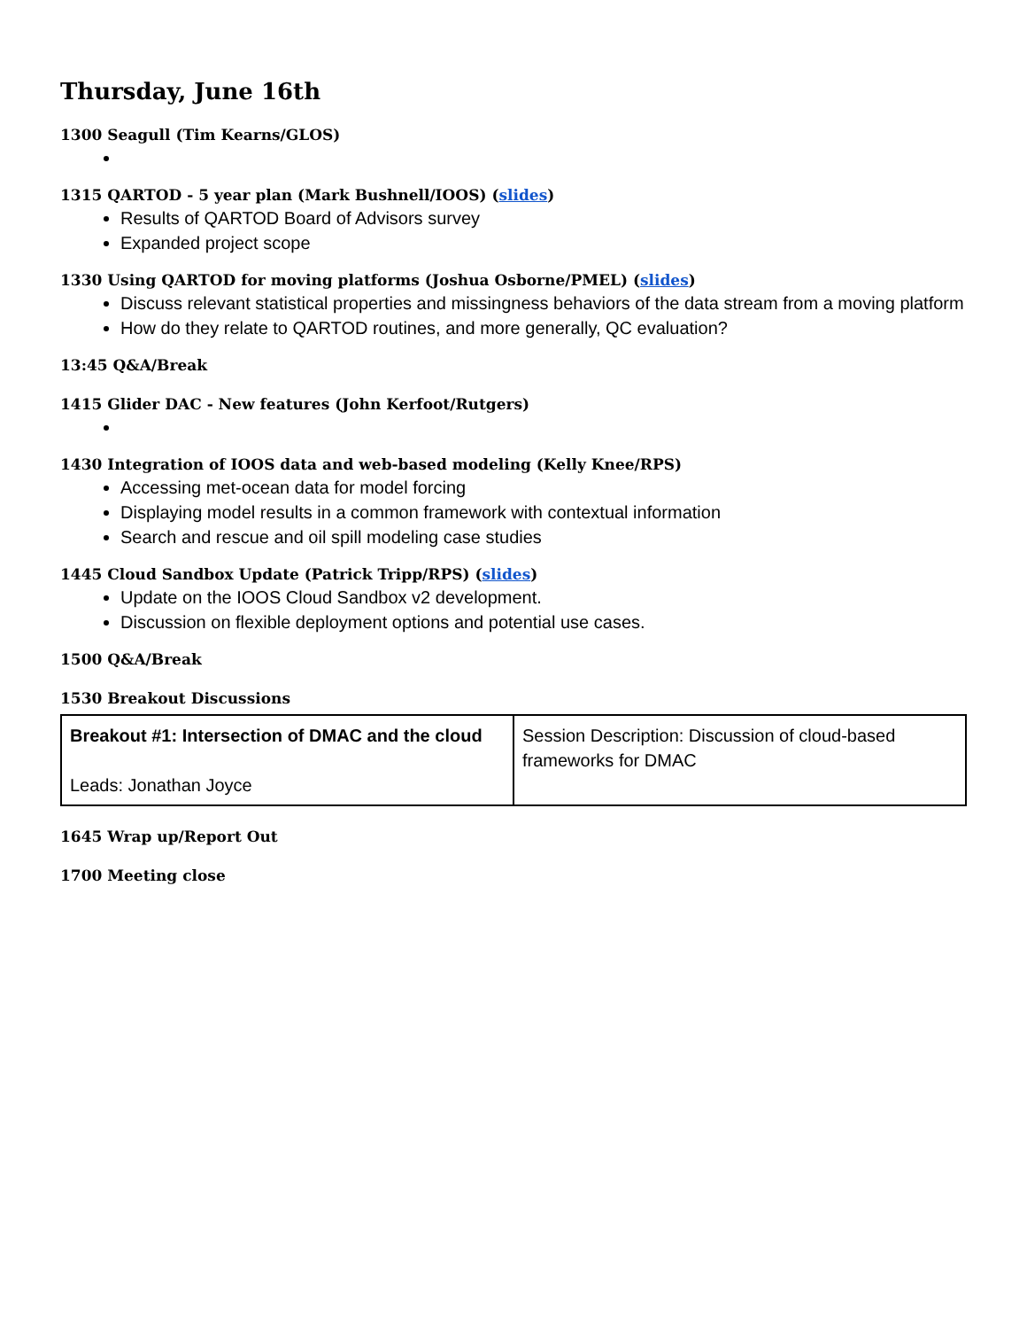Thursday, June 16th
1300 Seagull (Tim Kearns/GLOS)
1315 QARTOD - 5 year plan (Mark Bushnell/IOOS) (slides)
Results of QARTOD Board of Advisors survey
Expanded project scope
1330 Using QARTOD for moving platforms (Joshua Osborne/PMEL) (slides)
Discuss relevant statistical properties and missingness behaviors of the data stream from a moving platform
How do they relate to QARTOD routines, and more generally, QC evaluation?
13:45 Q&A/Break
1415 Glider DAC - New features (John Kerfoot/Rutgers)
1430 Integration of IOOS data and web-based modeling (Kelly Knee/RPS)
Accessing met-ocean data for model forcing
Displaying model results in a common framework with contextual information
Search and rescue and oil spill modeling case studies
1445 Cloud Sandbox Update (Patrick Tripp/RPS) (slides)
Update on the IOOS Cloud Sandbox v2 development.
Discussion on flexible deployment options and potential use cases.
1500 Q&A/Break
1530 Breakout Discussions
| Breakout #1: Intersection of DMAC and the cloud Leads: Jonathan Joyce | Session Description: Discussion of cloud-based frameworks for DMAC |
1645 Wrap up/Report Out
1700 Meeting close